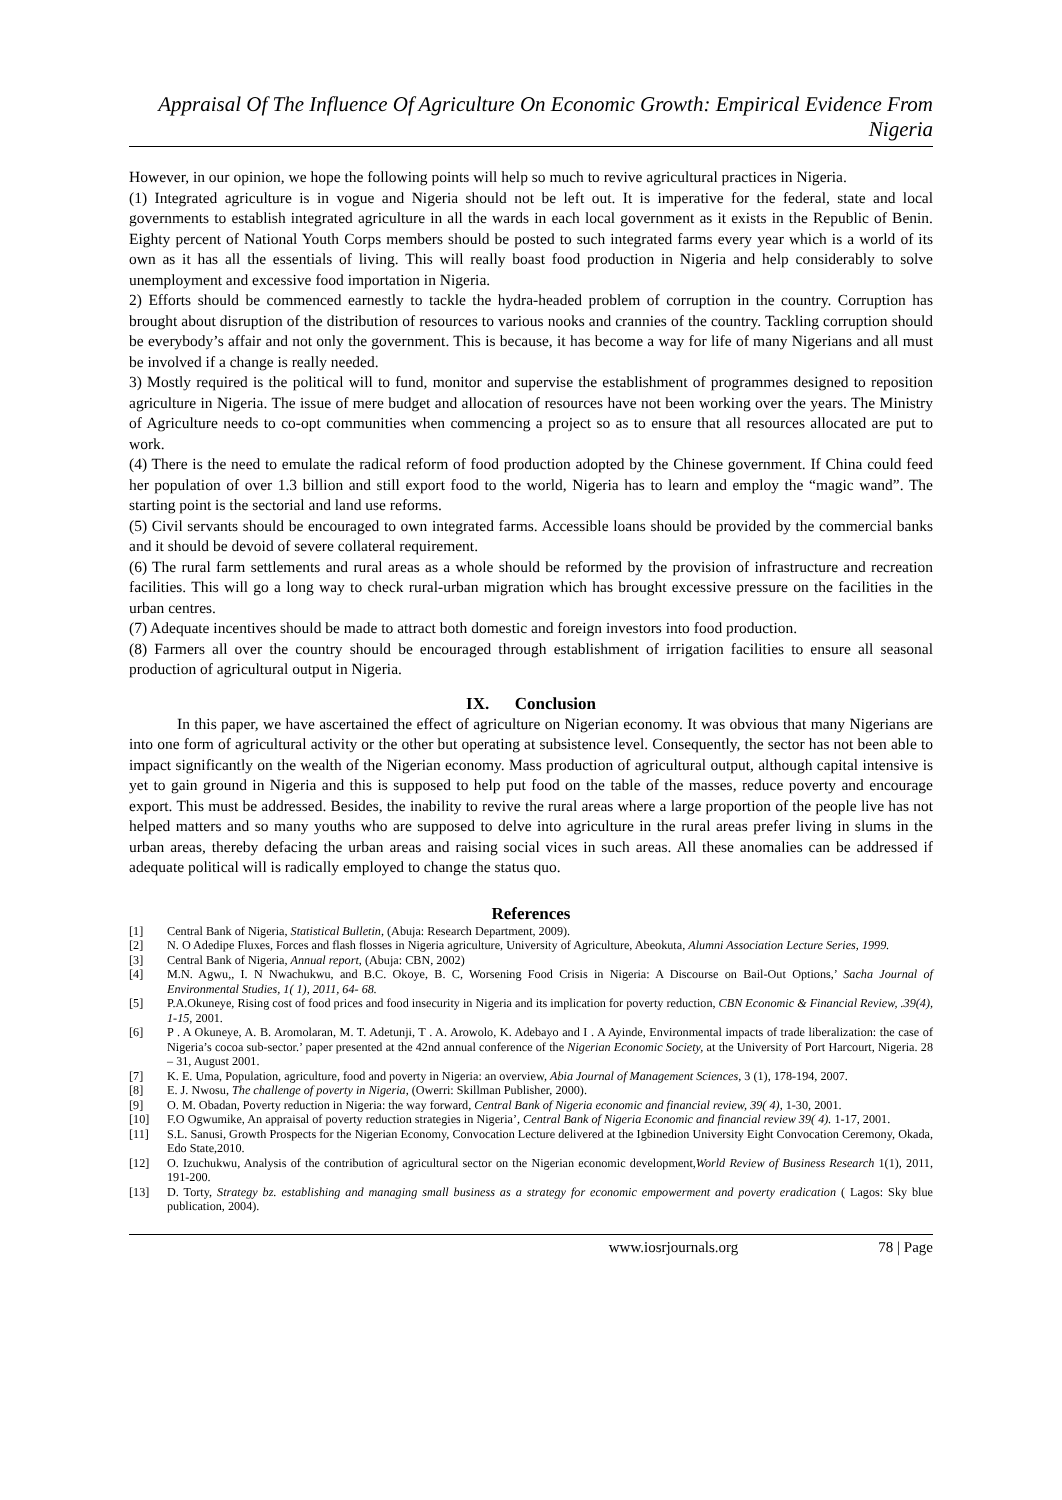Appraisal Of The Influence Of Agriculture On Economic Growth: Empirical Evidence From Nigeria
However, in our opinion, we hope the following points will help so much to revive agricultural practices in Nigeria.
(1) Integrated agriculture is in vogue and Nigeria should not be left out. It is imperative for the federal, state and local governments to establish integrated agriculture in all the wards in each local government as it exists in the Republic of Benin. Eighty percent of National Youth Corps members should be posted to such integrated farms every year which is a world of its own as it has all the essentials of living. This will really boast food production in Nigeria and help considerably to solve unemployment and excessive food importation in Nigeria.
2) Efforts should be commenced earnestly to tackle the hydra-headed problem of corruption in the country. Corruption has brought about disruption of the distribution of resources to various nooks and crannies of the country. Tackling corruption should be everybody’s affair and not only the government. This is because, it has become a way for life of many Nigerians and all must be involved if a change is really needed.
3) Mostly required is the political will to fund, monitor and supervise the establishment of programmes designed to reposition agriculture in Nigeria. The issue of mere budget and allocation of resources have not been working over the years. The Ministry of Agriculture needs to co-opt communities when commencing a project so as to ensure that all resources allocated are put to work.
(4) There is the need to emulate the radical reform of food production adopted by the Chinese government. If China could feed her population of over 1.3 billion and still export food to the world, Nigeria has to learn and employ the “magic wand”. The starting point is the sectorial and land use reforms.
(5) Civil servants should be encouraged to own integrated farms. Accessible loans should be provided by the commercial banks and it should be devoid of severe collateral requirement.
(6) The rural farm settlements and rural areas as a whole should be reformed by the provision of infrastructure and recreation facilities. This will go a long way to check rural-urban migration which has brought excessive pressure on the facilities in the urban centres.
(7) Adequate incentives should be made to attract both domestic and foreign investors into food production.
(8) Farmers all over the country should be encouraged through establishment of irrigation facilities to ensure all seasonal production of agricultural output in Nigeria.
IX. Conclusion
In this paper, we have ascertained the effect of agriculture on Nigerian economy. It was obvious that many Nigerians are into one form of agricultural activity or the other but operating at subsistence level. Consequently, the sector has not been able to impact significantly on the wealth of the Nigerian economy. Mass production of agricultural output, although capital intensive is yet to gain ground in Nigeria and this is supposed to help put food on the table of the masses, reduce poverty and encourage export. This must be addressed. Besides, the inability to revive the rural areas where a large proportion of the people live has not helped matters and so many youths who are supposed to delve into agriculture in the rural areas prefer living in slums in the urban areas, thereby defacing the urban areas and raising social vices in such areas. All these anomalies can be addressed if adequate political will is radically employed to change the status quo.
References
[1] Central Bank of Nigeria, Statistical Bulletin, (Abuja: Research Department, 2009).
[2] N. O Adedipe Fluxes, Forces and flash flosses in Nigeria agriculture, University of Agriculture, Abeokuta, Alumni Association Lecture Series, 1999.
[3] Central Bank of Nigeria, Annual report, (Abuja: CBN, 2002)
[4] M.N. Agwu,, I. N Nwachukwu, and B.C. Okoye, B. C, Worsening Food Crisis in Nigeria: A Discourse on Bail-Out Options,’ Sacha Journal of Environmental Studies, 1( 1), 2011, 64- 68.
[5] P.A.Okuneye, Rising cost of food prices and food insecurity in Nigeria and its implication for poverty reduction, CBN Economic & Financial Review, .39(4), 1-15, 2001.
[6] P . A Okuneye, A. B. Aromolaran, M. T. Adetunji, T . A. Arowolo, K. Adebayo and I . A Ayinde, Environmental impacts of trade liberalization: the case of Nigeria’s cocoa sub-sector.’ paper presented at the 42nd annual conference of the Nigerian Economic Society, at the University of Port Harcourt, Nigeria. 28 – 31, August 2001.
[7] K. E. Uma, Population, agriculture, food and poverty in Nigeria: an overview, Abia Journal of Management Sciences, 3 (1), 178-194, 2007.
[8] E. J. Nwosu, The challenge of poverty in Nigeria, (Owerri: Skillman Publisher, 2000).
[9] O. M. Obadan, Poverty reduction in Nigeria: the way forward, Central Bank of Nigeria economic and financial review, 39( 4), 1-30, 2001.
[10] F.O Ogwumike, An appraisal of poverty reduction strategies in Nigeria’, Central Bank of Nigeria Economic and financial review 39( 4). 1-17, 2001.
[11] S.L. Sanusi, Growth Prospects for the Nigerian Economy, Convocation Lecture delivered at the Igbinedion University Eight Convocation Ceremony, Okada, Edo State,2010.
[12] O. Izuchukwu, Analysis of the contribution of agricultural sector on the Nigerian economic development,World Review of Business Research 1(1), 2011, 191-200.
[13] D. Torty, Strategy bz. establishing and managing small business as a strategy for economic empowerment and poverty eradication ( Lagos: Sky blue publication, 2004).
www.iosrjournals.org 78 | Page